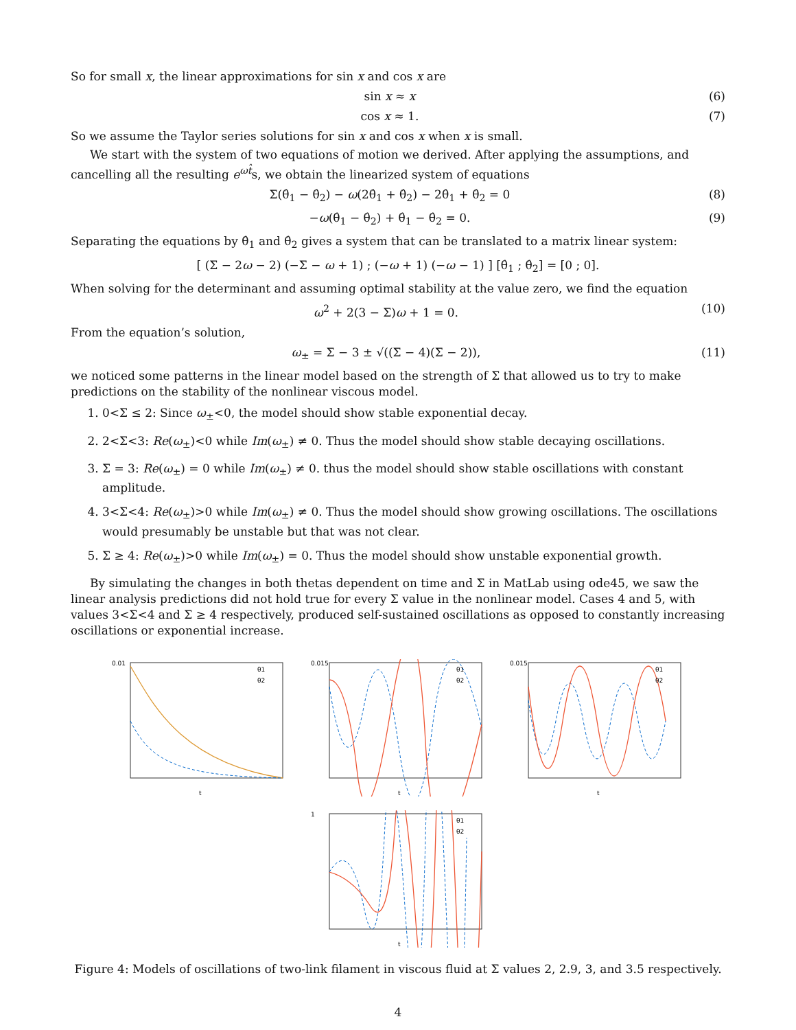So for small x, the linear approximations for sin x and cos x are
sin x ≈ x (6)
cos x ≈ 1. (7)
So we assume the Taylor series solutions for sin x and cos x when x is small.
We start with the system of two equations of motion we derived. After applying the assumptions, and cancelling all the resulting e<sup>ωt̂</sup>s, we obtain the linearized system of equations
Σ(θ̂<sub>1</sub> − θ̂<sub>2</sub>) − ω(2θ̂<sub>1</sub> + θ̂<sub>2</sub>) − 2θ̂<sub>1</sub> + θ̂<sub>2</sub> = 0 (8)
−ω(θ̂<sub>1</sub> − θ̂<sub>2</sub>) + θ̂<sub>1</sub> − θ̂<sub>2</sub> = 0. (9)
Separating the equations by θ̂<sub>1</sub> and θ̂<sub>2</sub> gives a system that can be translated to a matrix linear system:
[ (Σ − 2ω − 2) (−Σ − ω + 1) ; (−ω + 1) (−ω − 1) ] [θ̂<sub>1</sub> ; θ̂<sub>2</sub>] = [0 ; 0].
When solving for the determinant and assuming optimal stability at the value zero, we find the equation
ω<sup>2</sup> + 2(3 − Σ)ω + 1 = 0. (10)
From the equation’s solution,
ω<sub>±</sub> = Σ − 3 ± √((Σ − 4)(Σ − 2)), (11)
we noticed some patterns in the linear model based on the strength of Σ that allowed us to try to make predictions on the stability of the nonlinear viscous model.
1. 0<Σ ≤ 2: Since ω<sub>±</sub><0, the model should show stable exponential decay.
2. 2<Σ<3: Re(ω<sub>±</sub>)<0 while Im(ω<sub>±</sub>) ≠ 0. Thus the model should show stable decaying oscillations.
3. Σ = 3: Re(ω<sub>±</sub>) = 0 while Im(ω<sub>±</sub>) ≠ 0. thus the model should show stable oscillations with constant amplitude.
4. 3<Σ<4: Re(ω<sub>±</sub>)>0 while Im(ω<sub>±</sub>) ≠ 0. Thus the model should show growing oscillations. The oscillations would presumably be unstable but that was not clear.
5. Σ ≥ 4: Re(ω<sub>±</sub>)>0 while Im(ω<sub>±</sub>) = 0. Thus the model should show unstable exponential growth.
By simulating the changes in both thetas dependent on time and Σ in MatLab using ode45, we saw the linear analysis predictions did not hold true for every Σ value in the nonlinear model. Cases 4 and 5, with values 3<Σ<4 and Σ ≥ 4 respectively, produced self-sustained oscillations as opposed to constantly increasing oscillations or exponential increase.
0.01
t
θ1
θ2
0.015
t
θ1
θ2
0.015
t
θ1
θ2
1
t
θ1
θ2
Figure 4: Models of oscillations of two-link filament in viscous fluid at Σ values 2, 2.9, 3, and 3.5 respectively.
4